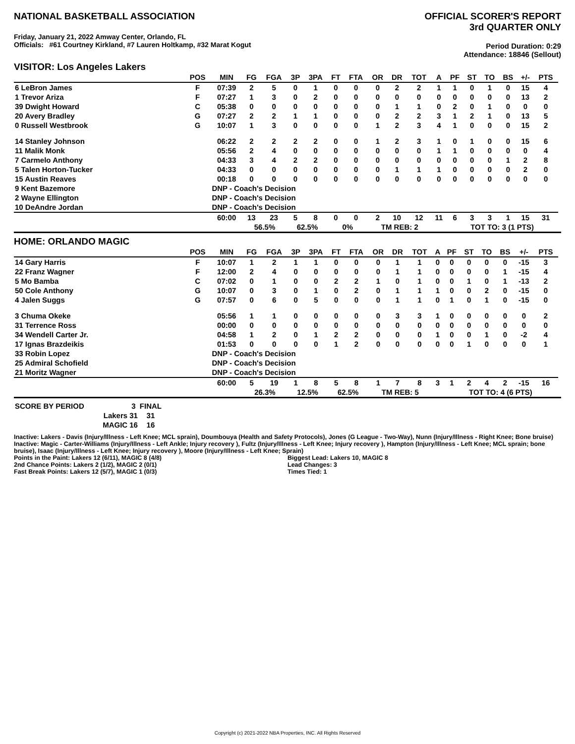NATIONAL BASKETBALL ASSOCIATION
Friday, January 21, 2022 Amway Center, Orlando, FL
Officials: #61 Courtney Kirkland, #7 Lauren Holtkamp, #32 Marat Kogut
OFFICIAL SCORER'S REPORT
3rd QUARTER ONLY
Period Duration: 0:29
Attendance: 18846 (Sellout)
VISITOR: Los Angeles Lakers
| | POS | MIN | FG | FGA | 3P | 3PA | FT | FTA | OR | DR | TOT | A | PF | ST | TO | BS | +/- | PTS | |
| --- | --- | --- | --- | --- | --- | --- | --- | --- | --- | --- | --- | --- | --- | --- | --- | --- | --- | --- | --- |
| 6 LeBron James | F | 07:39 | 2 | 5 | 0 | 1 | 0 | 0 | 0 | 2 | 2 | 1 | 1 | 0 | 1 | 0 | 15 | 4 | |
| 1 Trevor Ariza | F | 07:27 | 1 | 3 | 0 | 2 | 0 | 0 | 0 | 0 | 0 | 0 | 0 | 0 | 0 | 0 | 13 | 2 | |
| 39 Dwight Howard | C | 05:38 | 0 | 0 | 0 | 0 | 0 | 0 | 0 | 1 | 1 | 0 | 2 | 0 | 1 | 0 | 0 | 0 | |
| 20 Avery Bradley | G | 07:27 | 2 | 2 | 1 | 1 | 0 | 0 | 0 | 2 | 2 | 3 | 1 | 2 | 1 | 0 | 13 | 5 | |
| 0 Russell Westbrook | G | 10:07 | 1 | 3 | 0 | 0 | 0 | 0 | 1 | 2 | 3 | 4 | 1 | 0 | 0 | 0 | 15 | 2 | |
| 14 Stanley Johnson | | 06:22 | 2 | 2 | 2 | 2 | 0 | 0 | 1 | 2 | 3 | 1 | 0 | 1 | 0 | 0 | 15 | 6 | |
| 11 Malik Monk | | 05:56 | 2 | 4 | 0 | 0 | 0 | 0 | 0 | 0 | 0 | 1 | 1 | 0 | 0 | 0 | 0 | 4 | |
| 7 Carmelo Anthony | | 04:33 | 3 | 4 | 2 | 2 | 0 | 0 | 0 | 0 | 0 | 0 | 0 | 0 | 0 | 1 | 2 | 8 | |
| 5 Talen Horton-Tucker | | 04:33 | 0 | 0 | 0 | 0 | 0 | 0 | 0 | 1 | 1 | 1 | 0 | 0 | 0 | 0 | 2 | 0 | |
| 15 Austin Reaves | | 00:18 | 0 | 0 | 0 | 0 | 0 | 0 | 0 | 0 | 0 | 0 | 0 | 0 | 0 | 0 | 0 | 0 | |
| 9 Kent Bazemore | | DNP - Coach's Decision | | | | | | | | | | | | | | | | | |
| 2 Wayne Ellington | | DNP - Coach's Decision | | | | | | | | | | | | | | | | | |
| 10 DeAndre Jordan | | DNP - Coach's Decision | | | | | | | | | | | | | | | | | |
| | | 60:00 | 13 | 23 | 5 | 8 | 0 | 0 | 2 | 10 | 12 | 11 | 6 | 3 | 3 | 1 | 15 | 31 | |
| | | | 56.5% | | 62.5% | | 0% | | TM REB: 2 | | | | TOT TO: 3 (1 PTS) | | | | | | |
HOME: ORLANDO MAGIC
| | POS | MIN | FG | FGA | 3P | 3PA | FT | FTA | OR | DR | TOT | A | PF | ST | TO | BS | +/- | PTS | |
| --- | --- | --- | --- | --- | --- | --- | --- | --- | --- | --- | --- | --- | --- | --- | --- | --- | --- | --- | --- |
| 14 Gary Harris | F | 10:07 | 1 | 2 | 1 | 1 | 0 | 0 | 0 | 1 | 1 | 0 | 0 | 0 | 0 | 0 | -15 | 3 | |
| 22 Franz Wagner | F | 12:00 | 2 | 4 | 0 | 0 | 0 | 0 | 0 | 1 | 1 | 0 | 0 | 0 | 0 | 1 | -15 | 4 | |
| 5 Mo Bamba | C | 07:02 | 0 | 1 | 0 | 0 | 2 | 2 | 1 | 0 | 1 | 0 | 0 | 1 | 0 | 1 | -13 | 2 | |
| 50 Cole Anthony | G | 10:07 | 0 | 3 | 0 | 1 | 0 | 2 | 0 | 1 | 1 | 1 | 0 | 0 | 2 | 0 | -15 | 0 | |
| 4 Jalen Suggs | G | 07:57 | 0 | 6 | 0 | 5 | 0 | 0 | 0 | 1 | 1 | 0 | 1 | 0 | 1 | 0 | -15 | 0 | |
| 3 Chuma Okeke | | 05:56 | 1 | 1 | 0 | 0 | 0 | 0 | 0 | 3 | 3 | 1 | 0 | 0 | 0 | 0 | 0 | 2 | |
| 31 Terrence Ross | | 00:00 | 0 | 0 | 0 | 0 | 0 | 0 | 0 | 0 | 0 | 0 | 0 | 0 | 0 | 0 | 0 | 0 | |
| 34 Wendell Carter Jr. | | 04:58 | 1 | 2 | 0 | 1 | 2 | 2 | 0 | 0 | 0 | 1 | 0 | 0 | 1 | 0 | -2 | 4 | |
| 17 Ignas Brazdeikis | | 01:53 | 0 | 0 | 0 | 0 | 1 | 2 | 0 | 0 | 0 | 0 | 0 | 1 | 0 | 0 | 0 | 1 | |
| 33 Robin Lopez | | DNP - Coach's Decision | | | | | | | | | | | | | | | | | |
| 25 Admiral Schofield | | DNP - Coach's Decision | | | | | | | | | | | | | | | | | |
| 21 Moritz Wagner | | DNP - Coach's Decision | | | | | | | | | | | | | | | | | |
| | | 60:00 | 5 | 19 | 1 | 8 | 5 | 8 | 1 | 7 | 8 | 3 | 1 | 2 | 4 | 2 | -15 | 16 | |
| | | | 26.3% | | 12.5% | | 62.5% | | TM REB: 5 | | | | TOT TO: 4 (6 PTS) | | | | | | |
| SCORE BY PERIOD | 3 | FINAL |
| Lakers | 31 | 31 |
| MAGIC | 16 | 16 |
Inactive: Lakers - Davis (Injury/Illness - Left Knee; MCL sprain), Doumbouya (Health and Safety Protocols), Jones (G League - Two-Way), Nunn (Injury/Illness - Right Knee; Bone bruise)
Inactive: Magic - Carter-Williams (Injury/Illness - Left Ankle; Injury recovery ), Fultz (Injury/Illness - Left Knee; Injury recovery ), Hampton (Injury/Illness - Left Knee; MCL sprain; bone bruise), Isaac (Injury/Illness - Left Knee; Injury recovery ), Moore (Injury/Illness - Left Knee; Sprain)
Points in the Paint: Lakers 12 (6/11), MAGIC 8 (4/8)
2nd Chance Points: Lakers 2 (1/2), MAGIC 2 (0/1)
Fast Break Points: Lakers 12 (5/7), MAGIC 1 (0/3)
Biggest Lead: Lakers 10, MAGIC 8
Lead Changes: 3
Times Tied: 1
Copyright (c) 2021-2022 NBA Properties, INC. All Rights Reserved